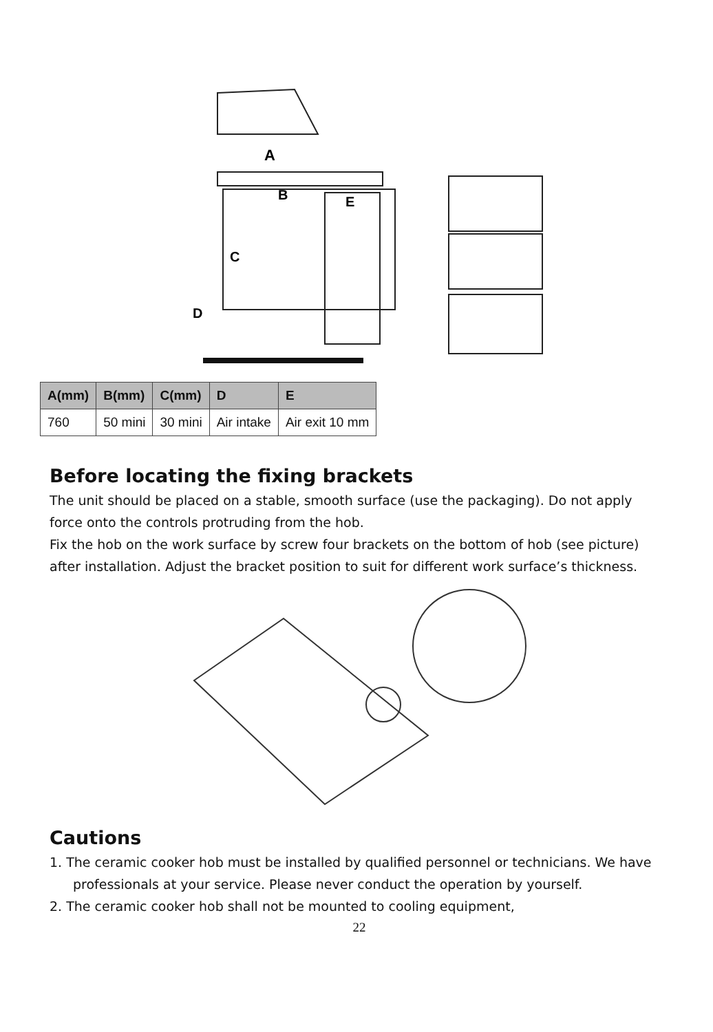A
B
E
C
D
| A(mm) | B(mm) | C(mm) | D | E |
| --- | --- | --- | --- | --- |
| 760 | 50 mini | 30 mini | Air intake | Air exit 10 mm |
Before locating the fixing brackets
The unit should be placed on a stable, smooth surface (use the packaging). Do not apply force onto the controls protruding from the hob.
Fix the hob on the work surface by screw four brackets on the bottom of hob (see picture) after installation. Adjust the bracket position to suit for different work surface’s thickness.
Cautions
1. The ceramic cooker hob must be installed by qualified personnel or technicians. We have professionals at your service. Please never conduct the operation by yourself.
2. The ceramic cooker hob shall not be mounted to cooling equipment,
22